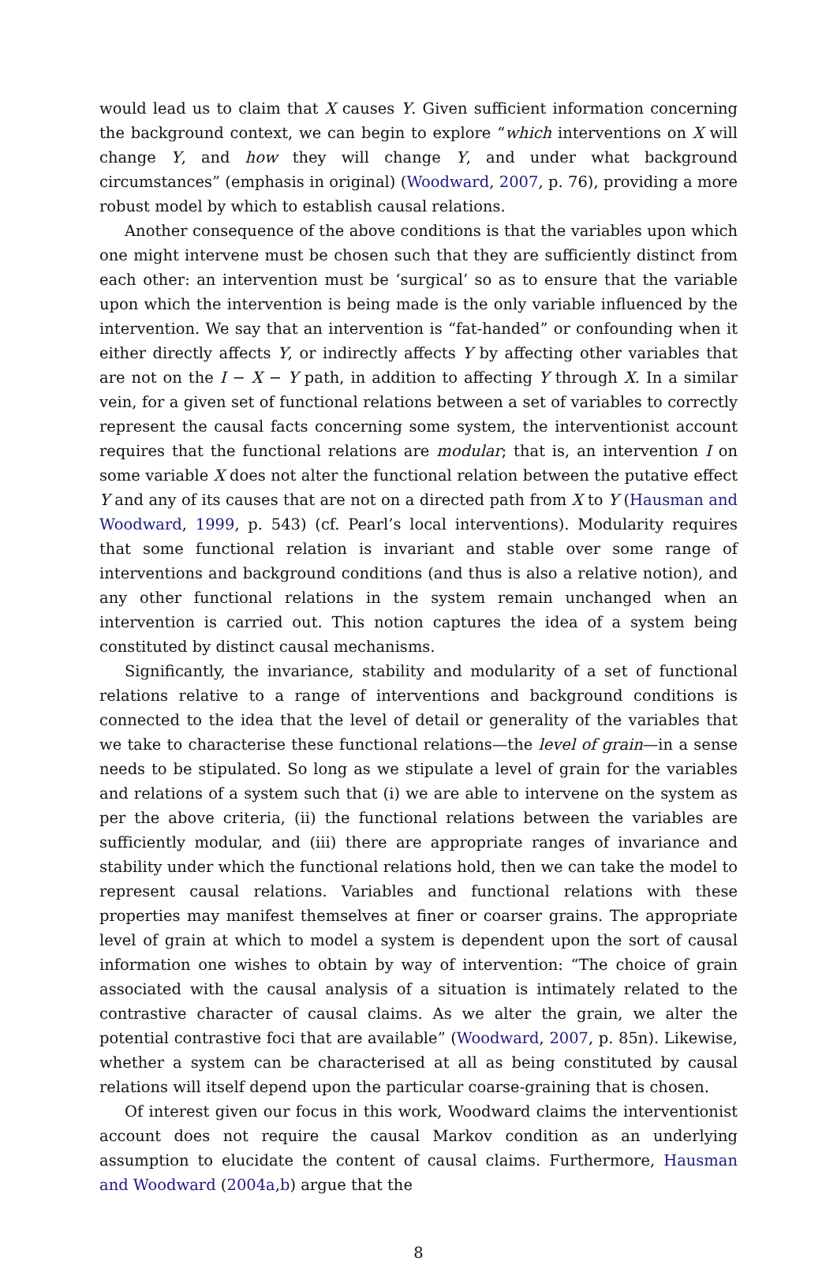would lead us to claim that X causes Y. Given sufficient information concerning the background context, we can begin to explore “which interventions on X will change Y, and how they will change Y, and under what background circumstances” (emphasis in original) (Woodward, 2007, p. 76), providing a more robust model by which to establish causal relations.
Another consequence of the above conditions is that the variables upon which one might intervene must be chosen such that they are sufficiently distinct from each other: an intervention must be ‘surgical’ so as to ensure that the variable upon which the intervention is being made is the only variable influenced by the intervention. We say that an intervention is “fat-handed” or confounding when it either directly affects Y, or indirectly affects Y by affecting other variables that are not on the I − X − Y path, in addition to affecting Y through X. In a similar vein, for a given set of functional relations between a set of variables to correctly represent the causal facts concerning some system, the interventionist account requires that the functional relations are modular; that is, an intervention I on some variable X does not alter the functional relation between the putative effect Y and any of its causes that are not on a directed path from X to Y (Hausman and Woodward, 1999, p. 543) (cf. Pearl’s local interventions). Modularity requires that some functional relation is invariant and stable over some range of interventions and background conditions (and thus is also a relative notion), and any other functional relations in the system remain unchanged when an intervention is carried out. This notion captures the idea of a system being constituted by distinct causal mechanisms.
Significantly, the invariance, stability and modularity of a set of functional relations relative to a range of interventions and background conditions is connected to the idea that the level of detail or generality of the variables that we take to characterise these functional relations—the level of grain—in a sense needs to be stipulated. So long as we stipulate a level of grain for the variables and relations of a system such that (i) we are able to intervene on the system as per the above criteria, (ii) the functional relations between the variables are sufficiently modular, and (iii) there are appropriate ranges of invariance and stability under which the functional relations hold, then we can take the model to represent causal relations. Variables and functional relations with these properties may manifest themselves at finer or coarser grains. The appropriate level of grain at which to model a system is dependent upon the sort of causal information one wishes to obtain by way of intervention: “The choice of grain associated with the causal analysis of a situation is intimately related to the contrastive character of causal claims. As we alter the grain, we alter the potential contrastive foci that are available” (Woodward, 2007, p. 85n). Likewise, whether a system can be characterised at all as being constituted by causal relations will itself depend upon the particular coarse-graining that is chosen.
Of interest given our focus in this work, Woodward claims the interventionist account does not require the causal Markov condition as an underlying assumption to elucidate the content of causal claims. Furthermore, Hausman and Woodward (2004a,b) argue that the
8